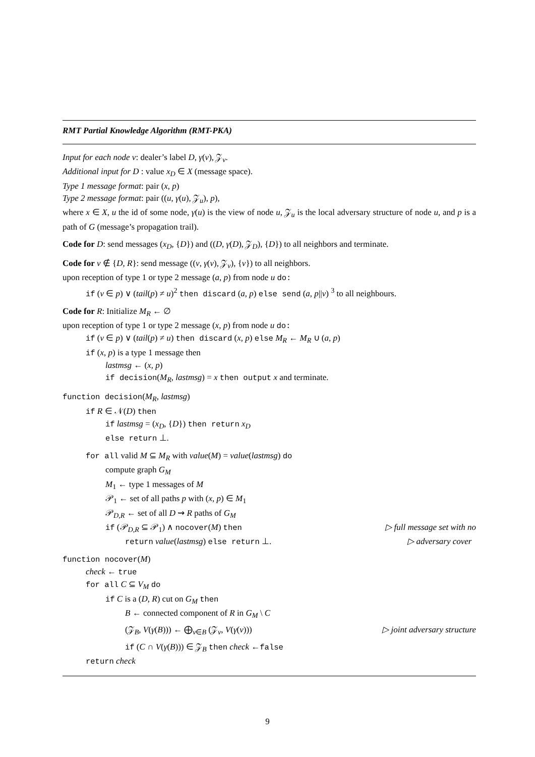RMT Partial Knowledge Algorithm (RMT-PKA)
Input for each node v: dealer’s label D, γ(v), 𝒵<sub>v</sub>.
Additional input for D : value x<sub>D</sub> ∈ X (message space).
Type 1 message format: pair (x, p)
Type 2 message format: pair ((u, γ(u), 𝒵<sub>u</sub>), p),
where x ∈ X, u the id of some node, γ(u) is the view of node u, 𝒵<sub>u</sub> is the local adversary structure of node u, and p is a path of G (message’s propagation trail).
Code for D: send messages (x<sub>D</sub>, {D}) and ((D, γ(D), 𝒵<sub>D</sub>), {D}) to all neighbors and terminate.
Code for v ∉ {D, R}: send message ((v, γ(v), 𝒵<sub>v</sub>), {v}) to all neighbors.
upon reception of type 1 or type 2 message (a, p) from node u do:
if (v ∈ p) ∨ (tail(p) ≠ u)<sup>2</sup> then discard (a, p) else send (a, p||v) <sup>3</sup> to all neighbours.
Code for R: Initialize M<sub>R</sub> ← ∅
upon reception of type 1 or type 2 message (x, p) from node u do:
if (v ∈ p) ∨ (tail(p) ≠ u) then discard (x, p) else M<sub>R</sub> ← M<sub>R</sub> ∪ (a, p)
if (x, p) is a type 1 message then
lastmsg ← (x, p)
if decision(M<sub>R</sub>, lastmsg) = x then output x and terminate.
function decision(M<sub>R</sub>, lastmsg)
if R ∈ 𝒩(D) then
if lastmsg = (x<sub>D</sub>, {D}) then return x<sub>D</sub>
else return ⊥.
for all valid M ⊆ M<sub>R</sub> with value(M) = value(lastmsg) do
compute graph G<sub>M</sub>
M<sub>1</sub> ← type 1 messages of M
𝒫<sub>1</sub> ← set of all paths p with (x, p) ∈ M<sub>1</sub>
𝒫<sub>D,R</sub> ← set of all D ⇝ R paths of G<sub>M</sub>
if (𝒫<sub>D,R</sub> ⊆ 𝒫<sub>1</sub>) ∧ nocover(M) then ▷ full message set with no
return value(lastmsg) else return ⊥. ▷ adversary cover
function nocover(M)
check ← true
for all C ⊆ V<sub>M</sub> do
if C is a (D, R) cut on G<sub>M</sub> then
B ← connected component of R in G<sub>M</sub> \ C
(𝒵<sub>B</sub>, V(γ(B))) ← ⨁<sub>v∈B</sub> (𝒵<sub>v</sub>, V(γ(v))) ▷ joint adversary structure
if (C ∩ V(γ(B))) ∈ 𝒵<sub>B</sub> then check ←false
return check
9